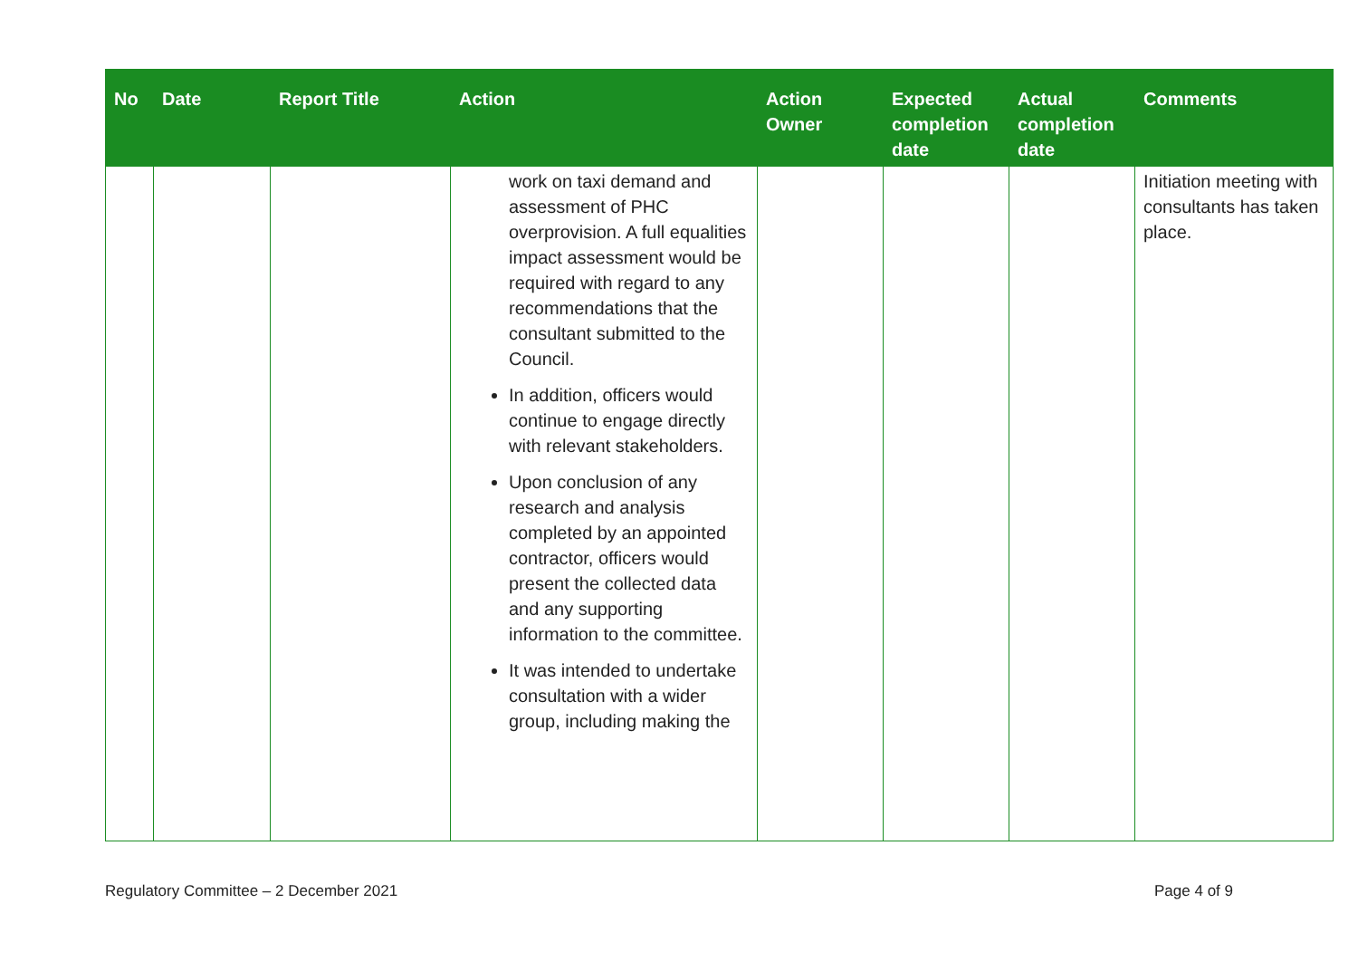| No | Date | Report Title | Action | Action Owner | Expected completion date | Actual completion date | Comments |
| --- | --- | --- | --- | --- | --- | --- | --- |
| | | | work on taxi demand and assessment of PHC overprovision. A full equalities impact assessment would be required with regard to any recommendations that the consultant submitted to the Council. In addition, officers would continue to engage directly with relevant stakeholders. Upon conclusion of any research and analysis completed by an appointed contractor, officers would present the collected data and any supporting information to the committee. It was intended to undertake consultation with a wider group, including making the | | | | Initiation meeting with consultants has taken place. |
Regulatory Committee – 2 December 2021 Page 4 of 9